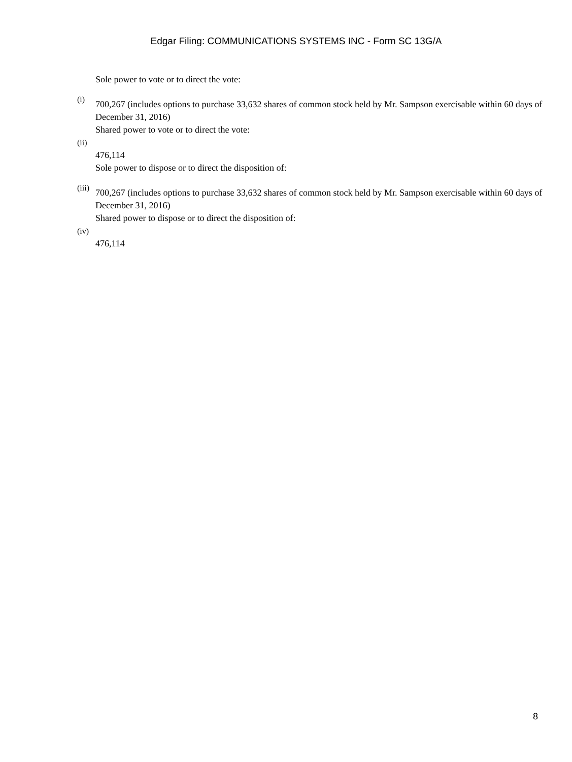Edgar Filing: COMMUNICATIONS SYSTEMS INC - Form SC 13G/A
Sole power to vote or to direct the vote:
(i)
700,267 (includes options to purchase 33,632 shares of common stock held by Mr. Sampson exercisable within 60 days of December 31, 2016)
Shared power to vote or to direct the vote:
(ii)
476,114
Sole power to dispose or to direct the disposition of:
(iii)
700,267 (includes options to purchase 33,632 shares of common stock held by Mr. Sampson exercisable within 60 days of December 31, 2016)
Shared power to dispose or to direct the disposition of:
(iv)
476,114
8